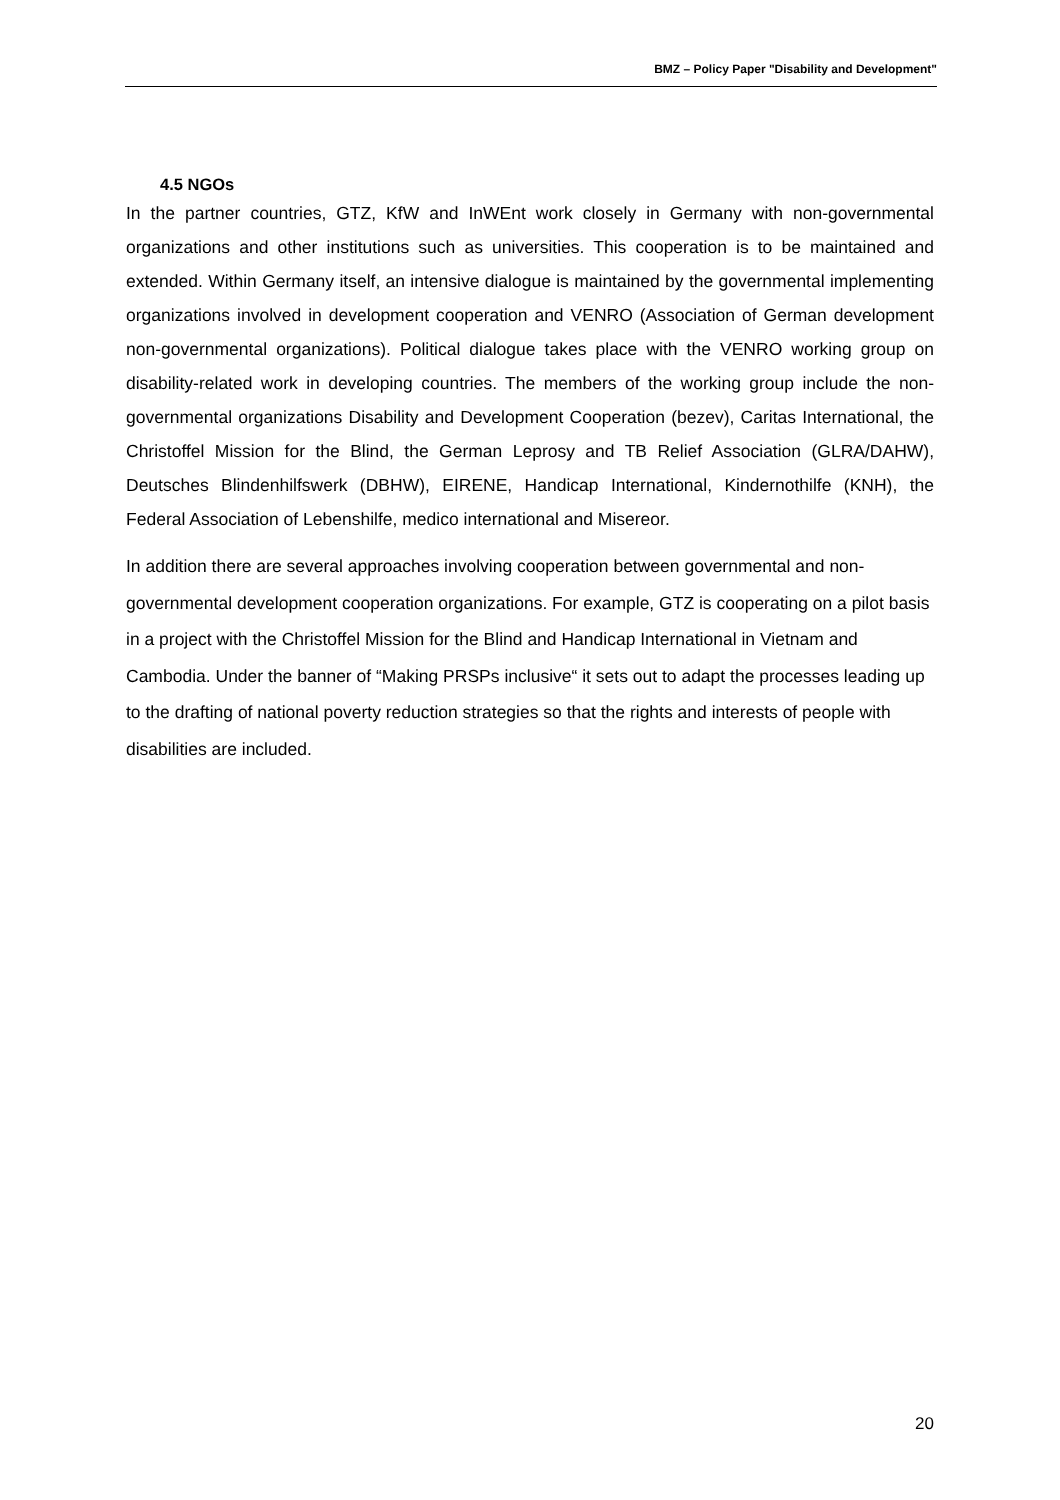BMZ – Policy Paper "Disability and Development"
4.5 NGOs
In the partner countries, GTZ, KfW and InWEnt work closely in Germany with non-governmental organizations and other institutions such as universities. This cooperation is to be maintained and extended. Within Germany itself, an intensive dialogue is maintained by the governmental implementing organizations involved in development cooperation and VENRO (Association of German development non-governmental organizations). Political dialogue takes place with the VENRO working group on disability-related work in developing countries. The members of the working group include the non-governmental organizations Disability and Development Cooperation (bezev), Caritas International, the Christoffel Mission for the Blind, the German Leprosy and TB Relief Association (GLRA/DAHW), Deutsches Blindenhilfswerk (DBHW), EIRENE, Handicap International, Kindernothilfe (KNH), the Federal Association of Lebenshilfe, medico international and Misereor.
In addition there are several approaches involving cooperation between governmental and non-governmental development cooperation organizations. For example, GTZ is cooperating on a pilot basis in a project with the Christoffel Mission for the Blind and Handicap International in Vietnam and Cambodia. Under the banner of “Making PRSPs inclusive“ it sets out to adapt the processes leading up to the drafting of national poverty reduction strategies so that the rights and interests of people with disabilities are included.
20